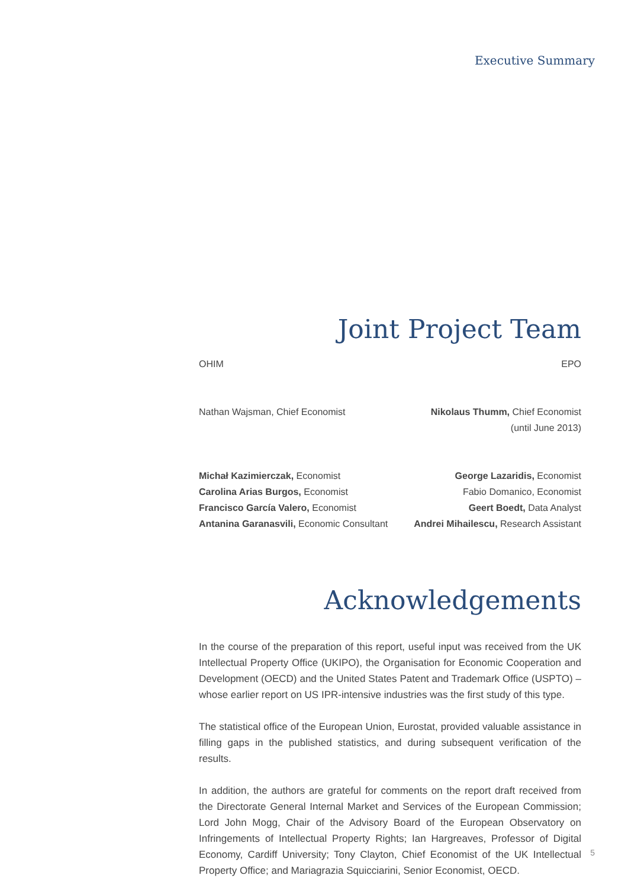Executive Summary
Joint Project Team
OHIM
Nathan Wajsman, Chief Economist
Michał Kazimierczak, Economist
Carolina Arias Burgos, Economist
Francisco García Valero, Economist
Antanina Garanasvili, Economic Consultant
EPO
Nikolaus Thumm, Chief Economist
(until June 2013)
George Lazaridis, Economist
Fabio Domanico, Economist
Geert Boedt, Data Analyst
Andrei Mihailescu, Research Assistant
Acknowledgements
In the course of the preparation of this report, useful input was received from the UK Intellectual Property Office (UKIPO), the Organisation for Economic Cooperation and Development (OECD) and the United States Patent and Trademark Office (USPTO) – whose earlier report on US IPR-intensive industries was the first study of this type.
The statistical office of the European Union, Eurostat, provided valuable assistance in filling gaps in the published statistics, and during subsequent verification of the results.
In addition, the authors are grateful for comments on the report draft received from the Directorate General Internal Market and Services of the European Commission; Lord John Mogg, Chair of the Advisory Board of the European Observatory on Infringements of Intellectual Property Rights; Ian Hargreaves, Professor of Digital Economy, Cardiff University; Tony Clayton, Chief Economist of the UK Intellectual Property Office; and Mariagrazia Squicciarini, Senior Economist, OECD.
5